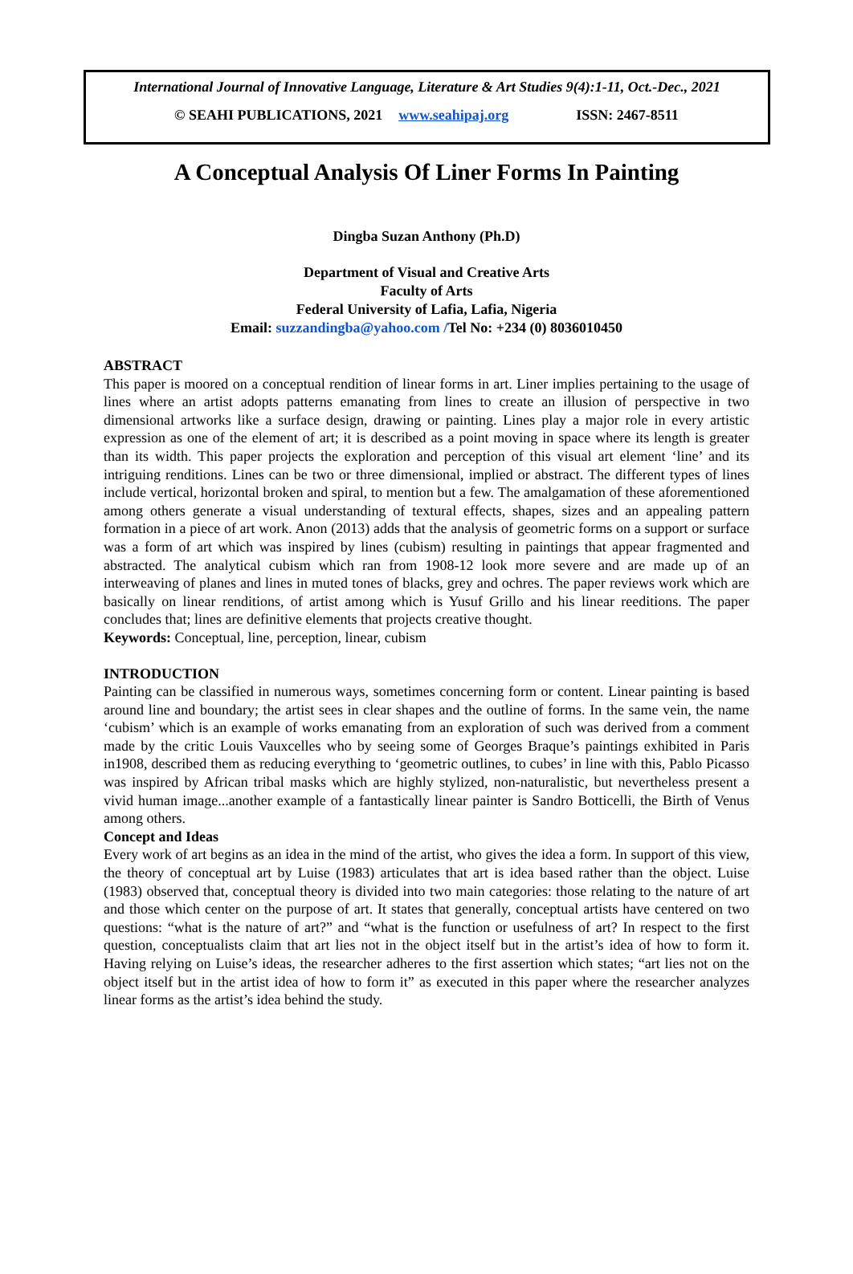International Journal of Innovative Language, Literature & Art Studies 9(4):1-11, Oct.-Dec., 2021
© SEAHI PUBLICATIONS, 2021 www.seahipaj.org ISSN: 2467-8511
A Conceptual Analysis Of Liner Forms In Painting
Dingba Suzan Anthony (Ph.D)
Department of Visual and Creative Arts
Faculty of Arts
Federal University of Lafia, Lafia, Nigeria
Email: suzzandingba@yahoo.com /Tel No: +234 (0) 8036010450
ABSTRACT
This paper is moored on a conceptual rendition of linear forms in art. Liner implies pertaining to the usage of lines where an artist adopts patterns emanating from lines to create an illusion of perspective in two dimensional artworks like a surface design, drawing or painting. Lines play a major role in every artistic expression as one of the element of art; it is described as a point moving in space where its length is greater than its width. This paper projects the exploration and perception of this visual art element ‘line’ and its intriguing renditions. Lines can be two or three dimensional, implied or abstract. The different types of lines include vertical, horizontal broken and spiral, to mention but a few. The amalgamation of these aforementioned among others generate a visual understanding of textural effects, shapes, sizes and an appealing pattern formation in a piece of art work. Anon (2013) adds that the analysis of geometric forms on a support or surface was a form of art which was inspired by lines (cubism) resulting in paintings that appear fragmented and abstracted. The analytical cubism which ran from 1908-12 look more severe and are made up of an interweaving of planes and lines in muted tones of blacks, grey and ochres. The paper reviews work which are basically on linear renditions, of artist among which is Yusuf Grillo and his linear reeditions. The paper concludes that; lines are definitive elements that projects creative thought.
Keywords: Conceptual, line, perception, linear, cubism
INTRODUCTION
Painting can be classified in numerous ways, sometimes concerning form or content. Linear painting is based around line and boundary; the artist sees in clear shapes and the outline of forms. In the same vein, the name ‘cubism’ which is an example of works emanating from an exploration of such was derived from a comment made by the critic Louis Vauxcelles who by seeing some of Georges Braque’s paintings exhibited in Paris in1908, described them as reducing everything to ‘geometric outlines, to cubes’ in line with this, Pablo Picasso was inspired by African tribal masks which are highly stylized, non-naturalistic, but nevertheless present a vivid human image...another example of a fantastically linear painter is Sandro Botticelli, the Birth of Venus among others.
Concept and Ideas
Every work of art begins as an idea in the mind of the artist, who gives the idea a form. In support of this view, the theory of conceptual art by Luise (1983) articulates that art is idea based rather than the object. Luise (1983) observed that, conceptual theory is divided into two main categories: those relating to the nature of art and those which center on the purpose of art. It states that generally, conceptual artists have centered on two questions: “what is the nature of art?” and “what is the function or usefulness of art? In respect to the first question, conceptualists claim that art lies not in the object itself but in the artist’s idea of how to form it. Having relying on Luise’s ideas, the researcher adheres to the first assertion which states; “art lies not on the object itself but in the artist idea of how to form it” as executed in this paper where the researcher analyzes linear forms as the artist’s idea behind the study.